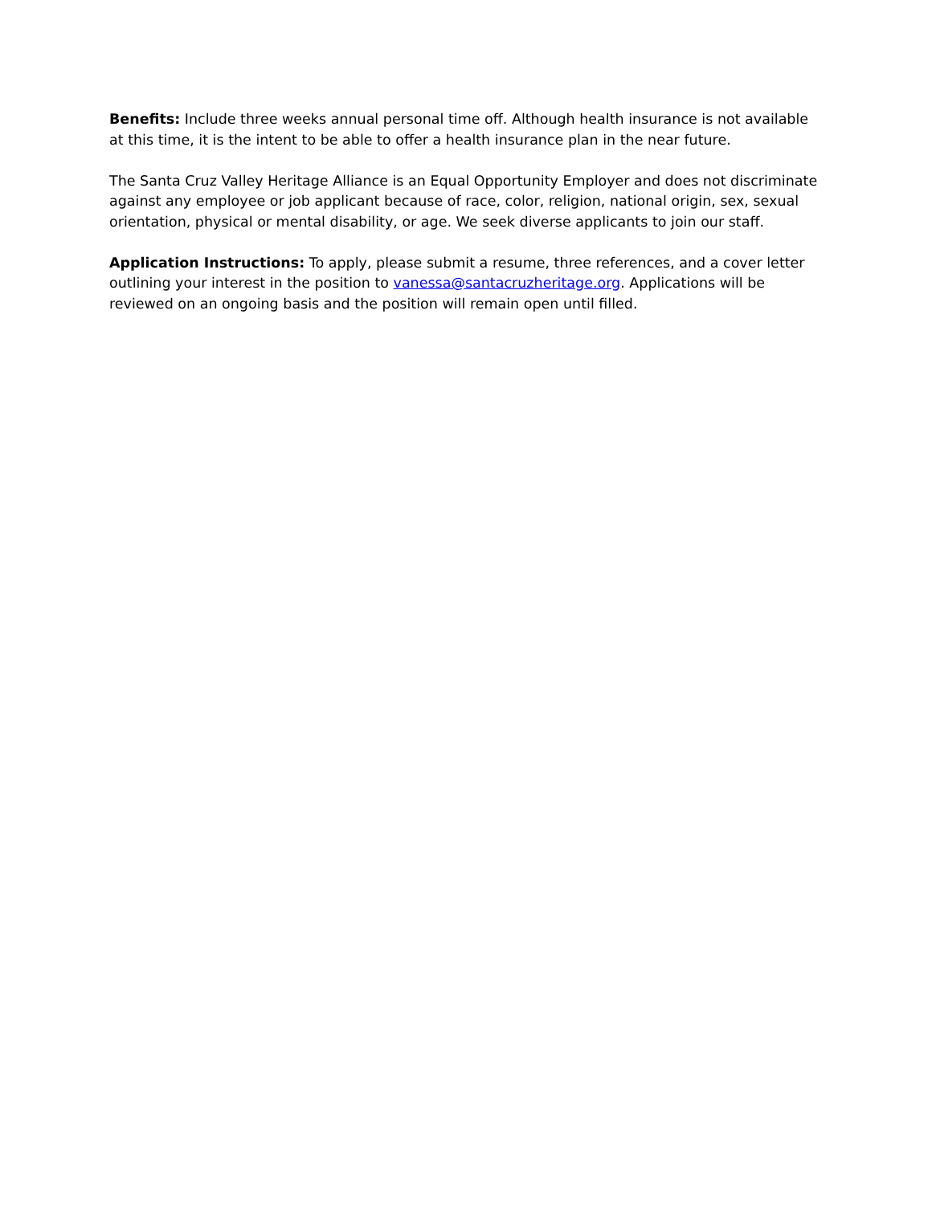Benefits: Include three weeks annual personal time off. Although health insurance is not available at this time, it is the intent to be able to offer a health insurance plan in the near future.
The Santa Cruz Valley Heritage Alliance is an Equal Opportunity Employer and does not discriminate against any employee or job applicant because of race, color, religion, national origin, sex, sexual orientation, physical or mental disability, or age. We seek diverse applicants to join our staff.
Application Instructions: To apply, please submit a resume, three references, and a cover letter outlining your interest in the position to vanessa@santacruzheritage.org. Applications will be reviewed on an ongoing basis and the position will remain open until filled.